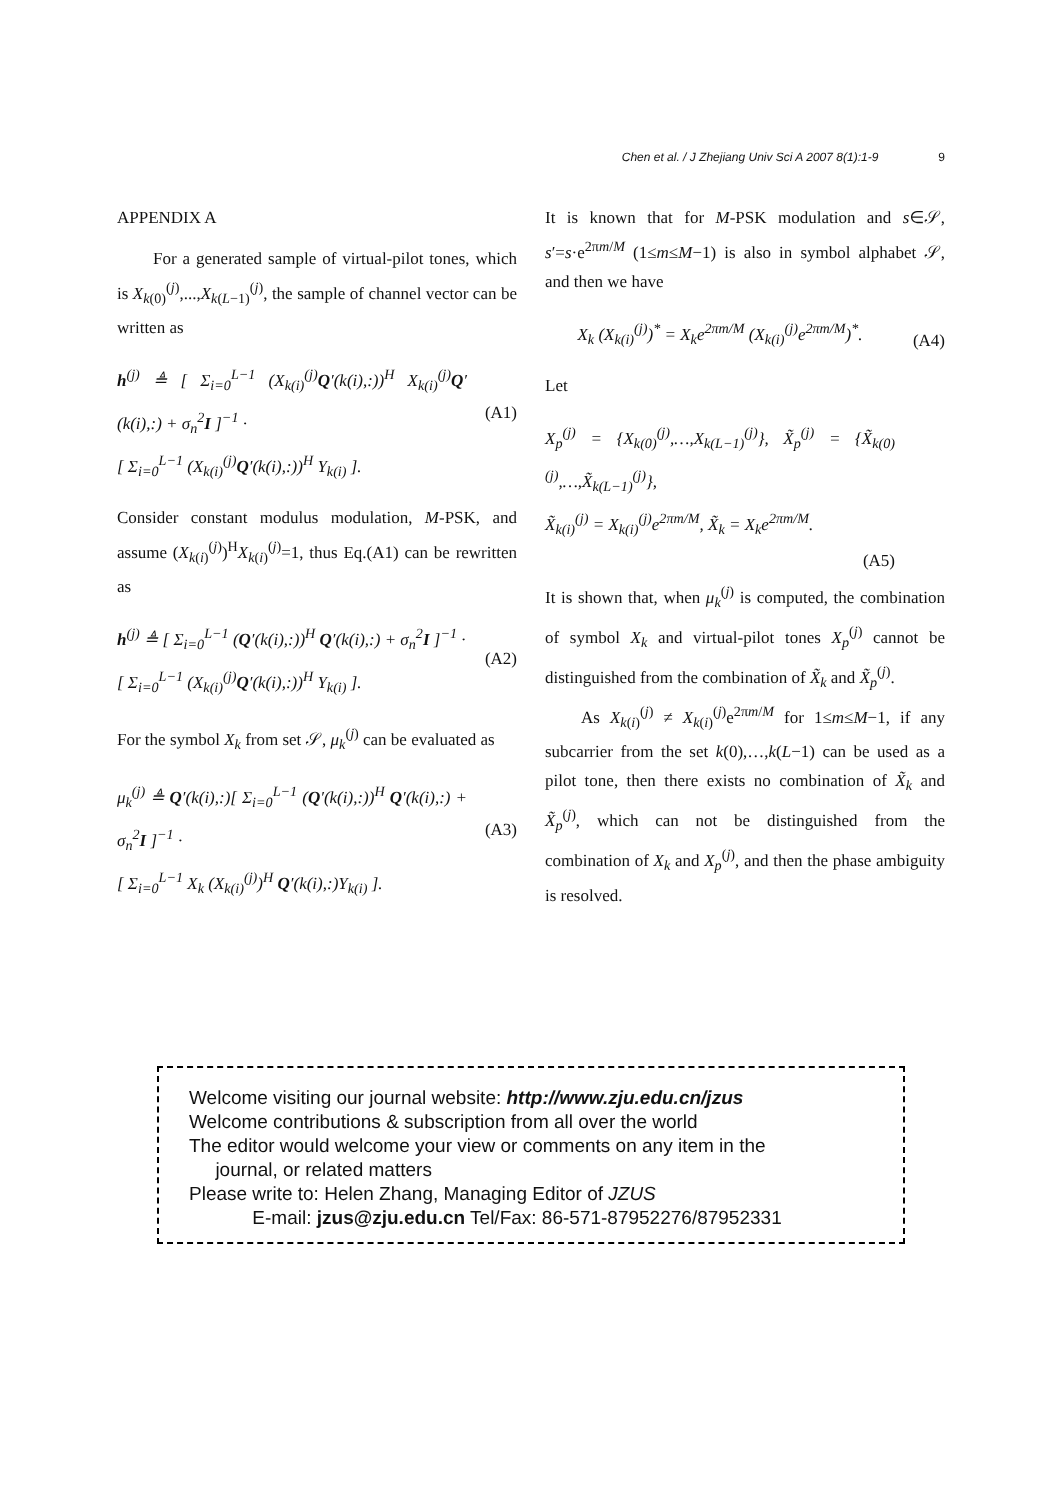Chen et al. / J Zhejiang Univ Sci A 2007 8(1):1-9 9
APPENDIX A
For a generated sample of virtual-pilot tones, which is X<sub>k(0)</sub><sup>(j)</sup>,...,X<sub>k(L−1)</sub><sup>(j)</sup>, the sample of channel vector can be written as
h<sup>(j)</sup> ≜ [ Σ<sub>i=0</sub><sup>L−1</sup> (X<sub>k(i)</sub><sup>(j)</sup>Q′(k(i),:))<sup>H</sup> X<sub>k(i)</sub><sup>(j)</sup>Q′(k(i),:) + σ<sub>n</sub><sup>2</sup>I ]<sup>−1</sup> ·
[ Σ<sub>i=0</sub><sup>L−1</sup> (X<sub>k(i)</sub><sup>(j)</sup>Q′(k(i),:))<sup>H</sup> Y<sub>k(i)</sub> ]. (A1)
Consider constant modulus modulation, M-PSK, and assume (X<sub>k(i)</sub><sup>(j)</sup>)<sup>H</sup>X<sub>k(i)</sub><sup>(j)</sup>=1, thus Eq.(A1) can be rewritten as
h<sup>(j)</sup> ≜ [ Σ<sub>i=0</sub><sup>L−1</sup> (Q′(k(i),:))<sup>H</sup> Q′(k(i),:) + σ<sub>n</sub><sup>2</sup>I ]<sup>−1</sup> ·
[ Σ<sub>i=0</sub><sup>L−1</sup> (X<sub>k(i)</sub><sup>(j)</sup>Q′(k(i),:))<sup>H</sup> Y<sub>k(i)</sub> ]. (A2)
For the symbol X<sub>k</sub> from set 𝒮, μ<sub>k</sub><sup>(j)</sup> can be evaluated as
μ<sub>k</sub><sup>(j)</sup> ≜ Q′(k(i),:)[ Σ<sub>i=0</sub><sup>L−1</sup> (Q′(k(i),:))<sup>H</sup> Q′(k(i),:) + σ<sub>n</sub><sup>2</sup>I ]<sup>−1</sup> ·
[ Σ<sub>i=0</sub><sup>L−1</sup> X<sub>k</sub> (X<sub>k(i)</sub><sup>(j)</sup>)<sup>H</sup> Q′(k(i),:)Y<sub>k(i)</sub> ]. (A3)
It is known that for M-PSK modulation and s∈𝒮, s′=s·e<sup>2πm/M</sup> (1≤m≤M−1) is also in symbol alphabet 𝒮, and then we have
X<sub>k</sub> (X<sub>k(i)</sub><sup>(j)</sup>)<sup>*</sup> = X<sub>k</sub>e<sup>2πm/M</sup> (X<sub>k(i)</sub><sup>(j)</sup>e<sup>2πm/M</sup>)<sup>*</sup>. (A4)
Let
X<sub>p</sub><sup>(j)</sup> = {X<sub>k(0)</sub><sup>(j)</sup>,…,X<sub>k(L−1)</sub><sup>(j)</sup>}, X̃<sub>p</sub><sup>(j)</sup> = {X̃<sub>k(0)</sub><sup>(j)</sup>,…,X̃<sub>k(L−1)</sub><sup>(j)</sup>},
X̃<sub>k(i)</sub><sup>(j)</sup> = X<sub>k(i)</sub><sup>(j)</sup>e<sup>2πm/M</sup>, X̃<sub>k</sub> = X<sub>k</sub>e<sup>2πm/M</sup>.
(A5)
It is shown that, when μ<sub>k</sub><sup>(j)</sup> is computed, the combination of symbol X<sub>k</sub> and virtual-pilot tones X<sub>p</sub><sup>(j)</sup> cannot be distinguished from the combination of X̃<sub>k</sub> and X̃<sub>p</sub><sup>(j)</sup>.
As X<sub>k(i)</sub><sup>(j)</sup> ≠ X<sub>k(i)</sub><sup>(j)</sup>e<sup>2πm/M</sup> for 1≤m≤M−1, if any subcarrier from the set k(0),…,k(L−1) can be used as a pilot tone, then there exists no combination of X̃<sub>k</sub> and X̃<sub>p</sub><sup>(j)</sup>, which can not be distinguished from the combination of X<sub>k</sub> and X<sub>p</sub><sup>(j)</sup>, and then the phase ambiguity is resolved.
Welcome visiting our journal website: http://www.zju.edu.cn/jzus
Welcome contributions & subscription from all over the world
The editor would welcome your view or comments on any item in the
journal, or related matters
Please write to: Helen Zhang, Managing Editor of JZUS
E-mail: jzus@zju.edu.cn Tel/Fax: 86-571-87952276/87952331